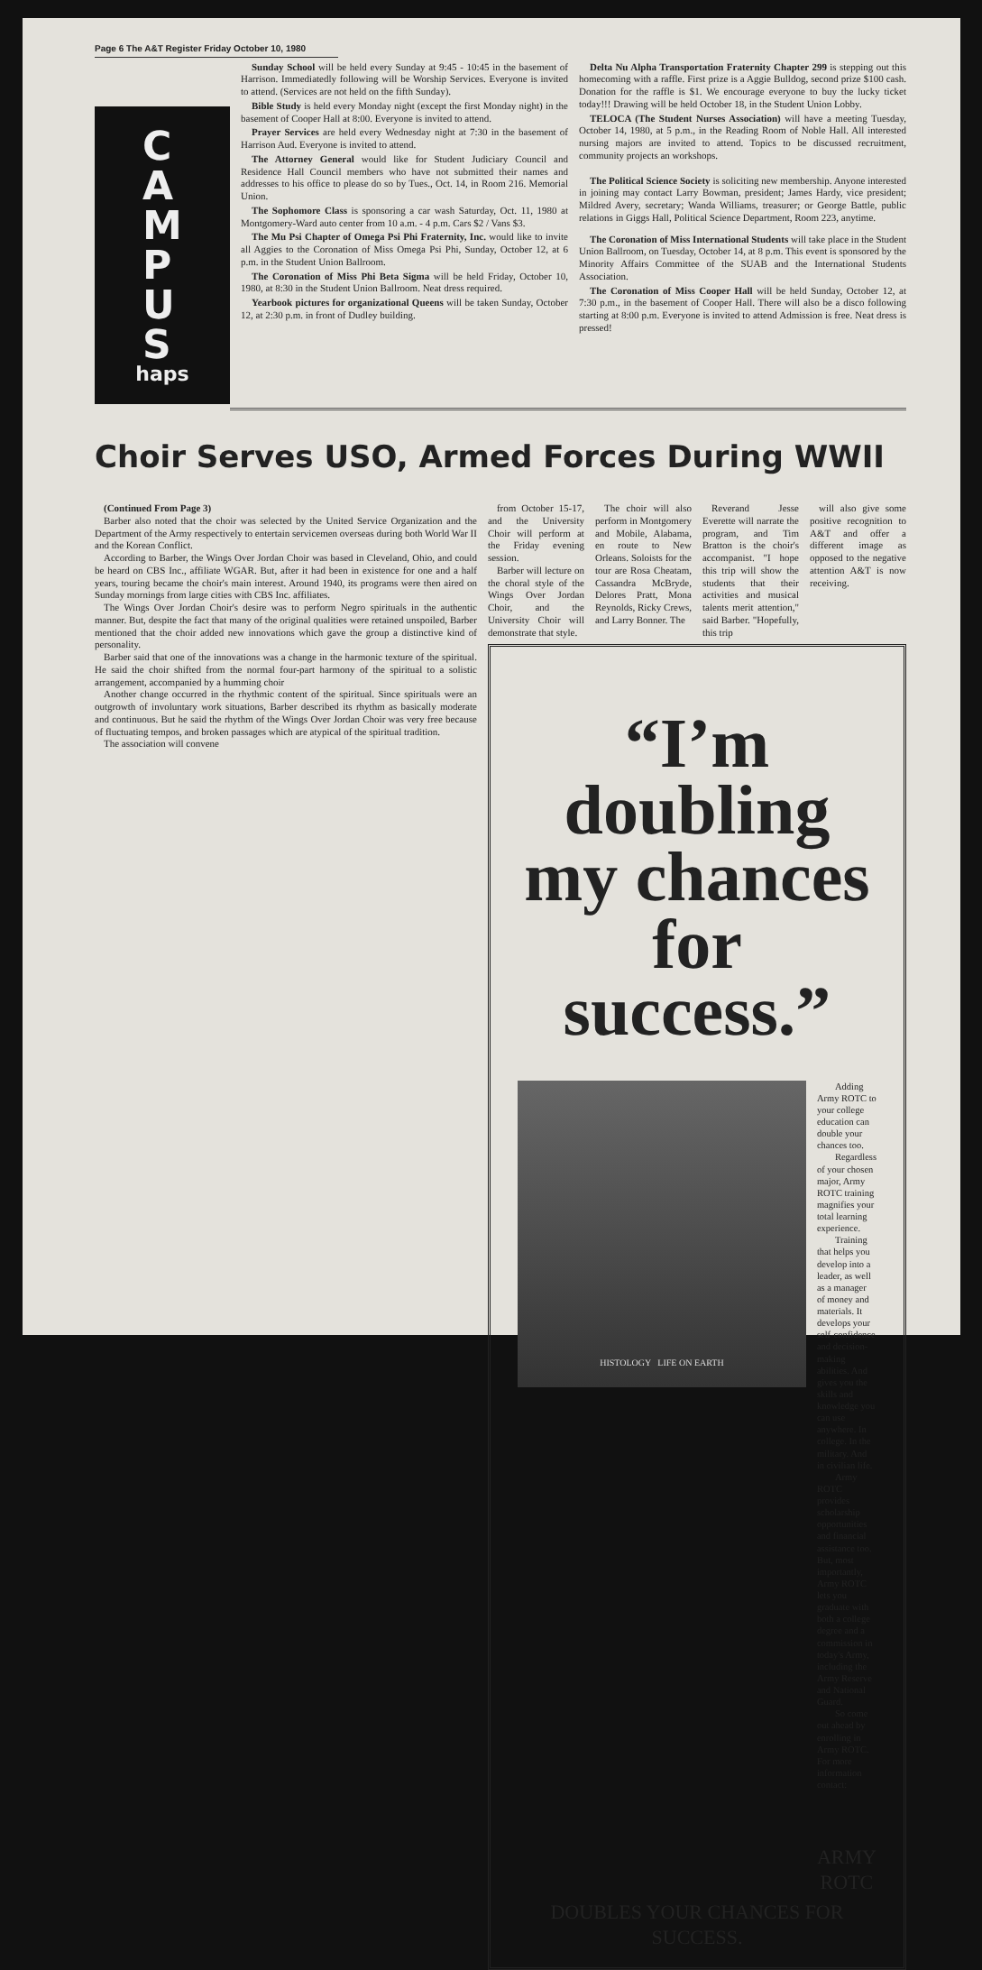Page 6 The A&T Register Friday October 10, 1980
C
A
M
P
U
S
haps
Sunday School will be held every Sunday at 9:45 - 10:45 in the basement of Harrison. Immediatedly following will be Worship Services. Everyone is invited to attend. (Services are not held on the fifth Sunday).
Bible Study is held every Monday night (except the first Monday night) in the basement of Cooper Hall at 8:00. Everyone is invited to attend.
Prayer Services are held every Wednesday night at 7:30 in the basement of Harrison Aud. Everyone is invited to attend.
The Attorney General would like for Student Judiciary Council and Residence Hall Council members who have not submitted their names and addresses to his office to please do so by Tues., Oct. 14, in Room 216. Memorial Union.
The Sophomore Class is sponsoring a car wash Saturday, Oct. 11, 1980 at Montgomery-Ward auto center from 10 a.m. - 4 p.m. Cars $2 / Vans $3.
The Mu Psi Chapter of Omega Psi Phi Fraternity, Inc. would like to invite all Aggies to the Coronation of Miss Omega Psi Phi, Sunday, October 12, at 6 p.m. in the Student Union Ballroom.
The Coronation of Miss Phi Beta Sigma will be held Friday, October 10, 1980, at 8:30 in the Student Union Ballroom. Neat dress required.
Yearbook pictures for organizational Queens will be taken Sunday, October 12, at 2:30 p.m. in front of Dudley building.
Delta Nu Alpha Transportation Fraternity Chapter 299 is stepping out this homecoming with a raffle. First prize is a Aggie Bulldog, second prize $100 cash. Donation for the raffle is $1. We encourage everyone to buy the lucky ticket today!!! Drawing will be held October 18, in the Student Union Lobby.
TELOCA (The Student Nurses Association) will have a meeting Tuesday, October 14, 1980, at 5 p.m., in the Reading Room of Noble Hall. All interested nursing majors are invited to attend. Topics to be discussed recruitment, community projects an workshops.
The Political Science Society is soliciting new membership. Anyone interested in joining may contact Larry Bowman, president; James Hardy, vice president; Mildred Avery, secretary; Wanda Williams, treasurer; or George Battle, public relations in Giggs Hall, Political Science Department, Room 223, anytime.
The Coronation of Miss International Students will take place in the Student Union Ballroom, on Tuesday, October 14, at 8 p.m. This event is sponsored by the Minority Affairs Committee of the SUAB and the International Students Association.
The Coronation of Miss Cooper Hall will be held Sunday, October 12, at 7:30 p.m., in the basement of Cooper Hall. There will also be a disco following starting at 8:00 p.m. Everyone is invited to attend Admission is free. Neat dress is pressed!
Choir Serves USO, Armed Forces During WWII
(Continued From Page 3)
Barber also noted that the choir was selected by the United Service Organization and the Department of the Army respectively to entertain servicemen overseas during both World War II and the Korean Conflict.
According to Barber, the Wings Over Jordan Choir was based in Cleveland, Ohio, and could be heard on CBS Inc., affiliate WGAR. But, after it had been in existence for one and a half years, touring became the choir's main interest. Around 1940, its programs were then aired on Sunday mornings from large cities with CBS Inc. affiliates.
The Wings Over Jordan Choir's desire was to perform Negro spirituals in the authentic manner. But, despite the fact that many of the original qualities were retained unspoiled, Barber mentioned that the choir added new innovations which gave the group a distinctive kind of personality.
Barber said that one of the innovations was a change in the harmonic texture of the spiritual. He said the choir shifted from the normal four-part harmony of the spiritual to a solistic arrangement, accompanied by a humming choir
Another change occurred in the rhythmic content of the spiritual. Since spirituals were an outgrowth of involuntary work situations, Barber described its rhythm as basically moderate and continuous. But he said the rhythm of the Wings Over Jordan Choir was very free because of fluctuating tempos, and broken passages which are atypical of the spiritual tradition.
The association will convene
from October 15-17, and the University Choir will perform at the Friday evening session.
Barber will lecture on the choral style of the Wings Over Jordan Choir, and the University Choir will demonstrate that style.
The choir will also perform in Montgomery and Mobile, Alabama, en route to New Orleans. Soloists for the tour are Rosa Cheatam, Cassandra McBryde, Delores Pratt, Mona Reynolds, Ricky Crews, and Larry Bonner. The
Reverand Jesse Everette will narrate the program, and Tim Bratton is the choir's accompanist. "I hope this trip will show the students that their activities and musical talents merit attention," said Barber. "Hopefully, this trip
will also give some positive recognition to A&T and offer a different image as opposed to the negative attention A&T is now receiving.
“I’m doubling my chances for success.”
HISTOLOGY LIFE ON EARTH
Adding Army ROTC to your college education can double your chances too.
Regardless of your chosen major, Army ROTC training magnifies your total learning experience.
Training that helps you develop into a leader, as well as a manager of money and materials. It develops your self-confidence and decision-making abilities. And gives you the skills and knowledge you can use anywhere. In college. In the military. And in civilian life.
Army ROTC provides scholarship opportunities and financial assistance too. But, most importantly, Army ROTC lets you graduate with both a college degree and a commission in today's Army, including the Army Reserve and National Guard.
So come out ahead by enrolling in Army ROTC. For more information contact:
ARMY ROTC
DOUBLES YOUR CHANCES FOR SUCCESS.